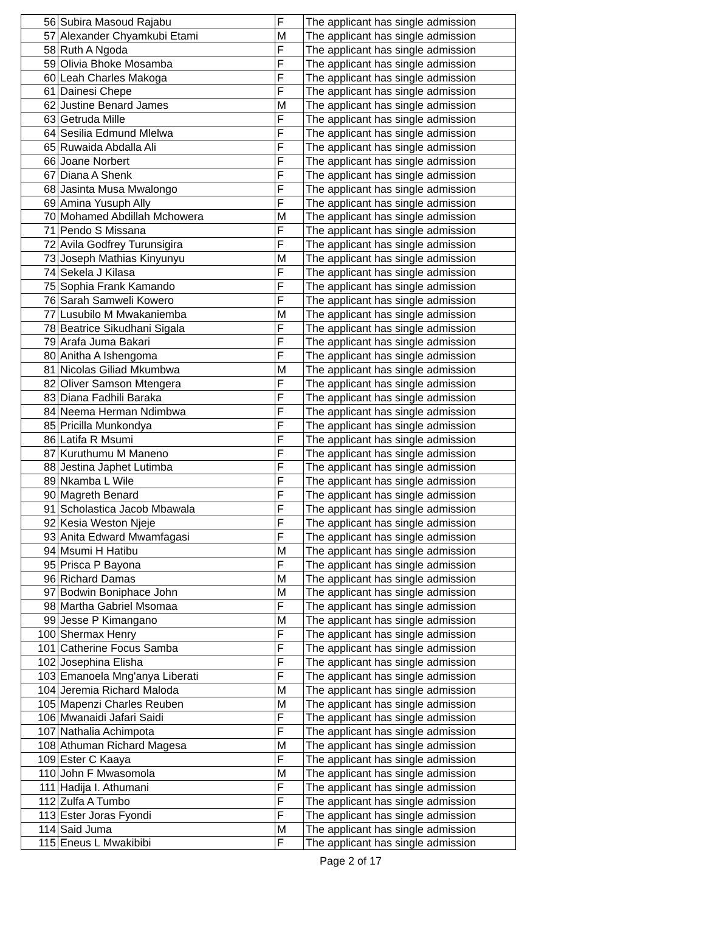| 56 | Subira Masoud Rajabu | F | The applicant has single admission |
| 57 | Alexander Chyamkubi Etami | M | The applicant has single admission |
| 58 | Ruth A Ngoda | F | The applicant has single admission |
| 59 | Olivia Bhoke Mosamba | F | The applicant has single admission |
| 60 | Leah Charles Makoga | F | The applicant has single admission |
| 61 | Dainesi Chepe | F | The applicant has single admission |
| 62 | Justine Benard James | M | The applicant has single admission |
| 63 | Getruda Mille | F | The applicant has single admission |
| 64 | Sesilia Edmund Mlelwa | F | The applicant has single admission |
| 65 | Ruwaida Abdalla Ali | F | The applicant has single admission |
| 66 | Joane Norbert | F | The applicant has single admission |
| 67 | Diana A Shenk | F | The applicant has single admission |
| 68 | Jasinta Musa Mwalongo | F | The applicant has single admission |
| 69 | Amina Yusuph Ally | F | The applicant has single admission |
| 70 | Mohamed Abdillah Mchowera | M | The applicant has single admission |
| 71 | Pendo S Missana | F | The applicant has single admission |
| 72 | Avila Godfrey Turunsigira | F | The applicant has single admission |
| 73 | Joseph Mathias Kinyunyu | M | The applicant has single admission |
| 74 | Sekela J Kilasa | F | The applicant has single admission |
| 75 | Sophia Frank Kamando | F | The applicant has single admission |
| 76 | Sarah Samweli Kowero | F | The applicant has single admission |
| 77 | Lusubilo M Mwakaniemba | M | The applicant has single admission |
| 78 | Beatrice Sikudhani Sigala | F | The applicant has single admission |
| 79 | Arafa Juma Bakari | F | The applicant has single admission |
| 80 | Anitha A Ishengoma | F | The applicant has single admission |
| 81 | Nicolas Giliad Mkumbwa | M | The applicant has single admission |
| 82 | Oliver Samson Mtengera | F | The applicant has single admission |
| 83 | Diana Fadhili Baraka | F | The applicant has single admission |
| 84 | Neema Herman Ndimbwa | F | The applicant has single admission |
| 85 | Pricilla Munkondya | F | The applicant has single admission |
| 86 | Latifa R Msumi | F | The applicant has single admission |
| 87 | Kuruthumu M Maneno | F | The applicant has single admission |
| 88 | Jestina Japhet Lutimba | F | The applicant has single admission |
| 89 | Nkamba L Wile | F | The applicant has single admission |
| 90 | Magreth Benard | F | The applicant has single admission |
| 91 | Scholastica Jacob Mbawala | F | The applicant has single admission |
| 92 | Kesia Weston Njeje | F | The applicant has single admission |
| 93 | Anita Edward Mwamfagasi | F | The applicant has single admission |
| 94 | Msumi H Hatibu | M | The applicant has single admission |
| 95 | Prisca P Bayona | F | The applicant has single admission |
| 96 | Richard Damas | M | The applicant has single admission |
| 97 | Bodwin Boniphace John | M | The applicant has single admission |
| 98 | Martha Gabriel Msomaa | F | The applicant has single admission |
| 99 | Jesse P Kimangano | M | The applicant has single admission |
| 100 | Shermax Henry | F | The applicant has single admission |
| 101 | Catherine Focus Samba | F | The applicant has single admission |
| 102 | Josephina Elisha | F | The applicant has single admission |
| 103 | Emanoela Mng'anya Liberati | F | The applicant has single admission |
| 104 | Jeremia Richard Maloda | M | The applicant has single admission |
| 105 | Mapenzi Charles Reuben | M | The applicant has single admission |
| 106 | Mwanaidi Jafari Saidi | F | The applicant has single admission |
| 107 | Nathalia Achimpota | F | The applicant has single admission |
| 108 | Athuman Richard Magesa | M | The applicant has single admission |
| 109 | Ester C Kaaya | F | The applicant has single admission |
| 110 | John F Mwasomola | M | The applicant has single admission |
| 111 | Hadija I. Athumani | F | The applicant has single admission |
| 112 | Zulfa A Tumbo | F | The applicant has single admission |
| 113 | Ester Joras Fyondi | F | The applicant has single admission |
| 114 | Said Juma | M | The applicant has single admission |
| 115 | Eneus L Mwakibibi | F | The applicant has single admission |
Page 2 of 17